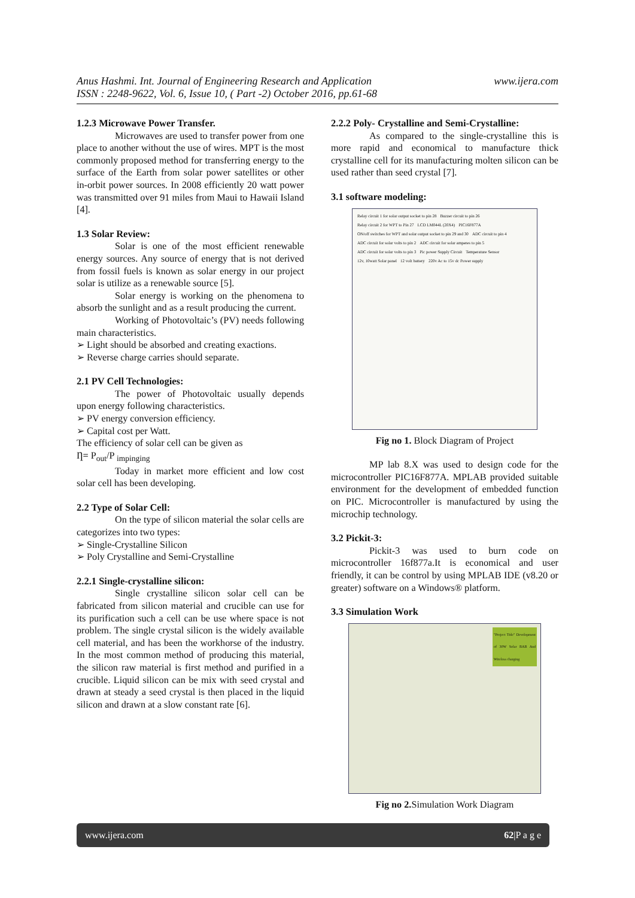www.ijera.com Anus Hashmi. Int. Journal of Engineering Research and Application
ISSN : 2248-9622, Vol. 6, Issue 10, ( Part -2) October 2016, pp.61-68
1.2.3 Microwave Power Transfer.
Microwaves are used to transfer power from one place to another without the use of wires. MPT is the most commonly proposed method for transferring energy to the surface of the Earth from solar power satellites or other in-orbit power sources. In 2008 efficiently 20 watt power was transmitted over 91 miles from Maui to Hawaii Island [4].
1.3 Solar Review:
Solar is one of the most efficient renewable energy sources. Any source of energy that is not derived from fossil fuels is known as solar energy in our project solar is utilize as a renewable source [5].
Solar energy is working on the phenomena to absorb the sunlight and as a result producing the current.
Working of Photovoltaic’s (PV) needs following main characteristics.
➢ Light should be absorbed and creating exactions.
➢ Reverse charge carries should separate.
2.1 PV Cell Technologies:
The power of Photovoltaic usually depends upon energy following characteristics.
➢ PV energy conversion efficiency.
➢ Capital cost per Watt.
The efficiency of solar cell can be given as
Ƞ= P<sub>out</sub>/P <sub>impinging</sub>
Today in market more efficient and low cost solar cell has been developing.
2.2 Type of Solar Cell:
On the type of silicon material the solar cells are categorizes into two types:
➢ Single-Crystalline Silicon
➢ Poly Crystalline and Semi-Crystalline
2.2.1 Single-crystalline silicon:
Single crystalline silicon solar cell can be fabricated from silicon material and crucible can use for its purification such a cell can be use where space is not problem. The single crystal silicon is the widely available cell material, and has been the workhorse of the industry. In the most common method of producing this material, the silicon raw material is first method and purified in a crucible. Liquid silicon can be mix with seed crystal and drawn at steady a seed crystal is then placed in the liquid silicon and drawn at a slow constant rate [6].
2.2.2 Poly- Crystalline and Semi-Crystalline:
As compared to the single-crystalline this is more rapid and economical to manufacture thick crystalline cell for its manufacturing molten silicon can be used rather than seed crystal [7].
3.1 software modeling:
Relay circuit 1 for solar output socket to pin 28 Buzzer circuit to pin 26 Relay circuit 2 for WPT to Pin 27 LCD LM044L (20X4) PIC16F877A ON/off switches for WPT and solar output socket to pin 29 and 30 ADC circuit to pin 4 ADC circuit for solar volts to pin 2 ADC circuit for solar amperes to pin 5 ADC circuit for solar volts to pin 3 Pic power Supply Circuit Temperature Sensor 12v, 10watt Solar panel 12 volt battery 220v Ac to 15v dc Power supply
Fig no 1. Block Diagram of Project
MP lab 8.X was used to design code for the microcontroller PIC16F877A. MPLAB provided suitable environment for the development of embedded function on PIC. Microcontroller is manufactured by using the microchip technology.
3.2 Pickit-3:
Pickit-3 was used to burn code on microcontroller 16f877a.It is economical and user friendly, it can be control by using MPLAB IDE (v8.20 or greater) software on a Windows® platform.
3.3 Simulation Work
"Project Title" Development of 30W Solar BAB And Wireless charging
Fig no 2. Simulation Work Diagram
www.ijera.com 62|P a g e